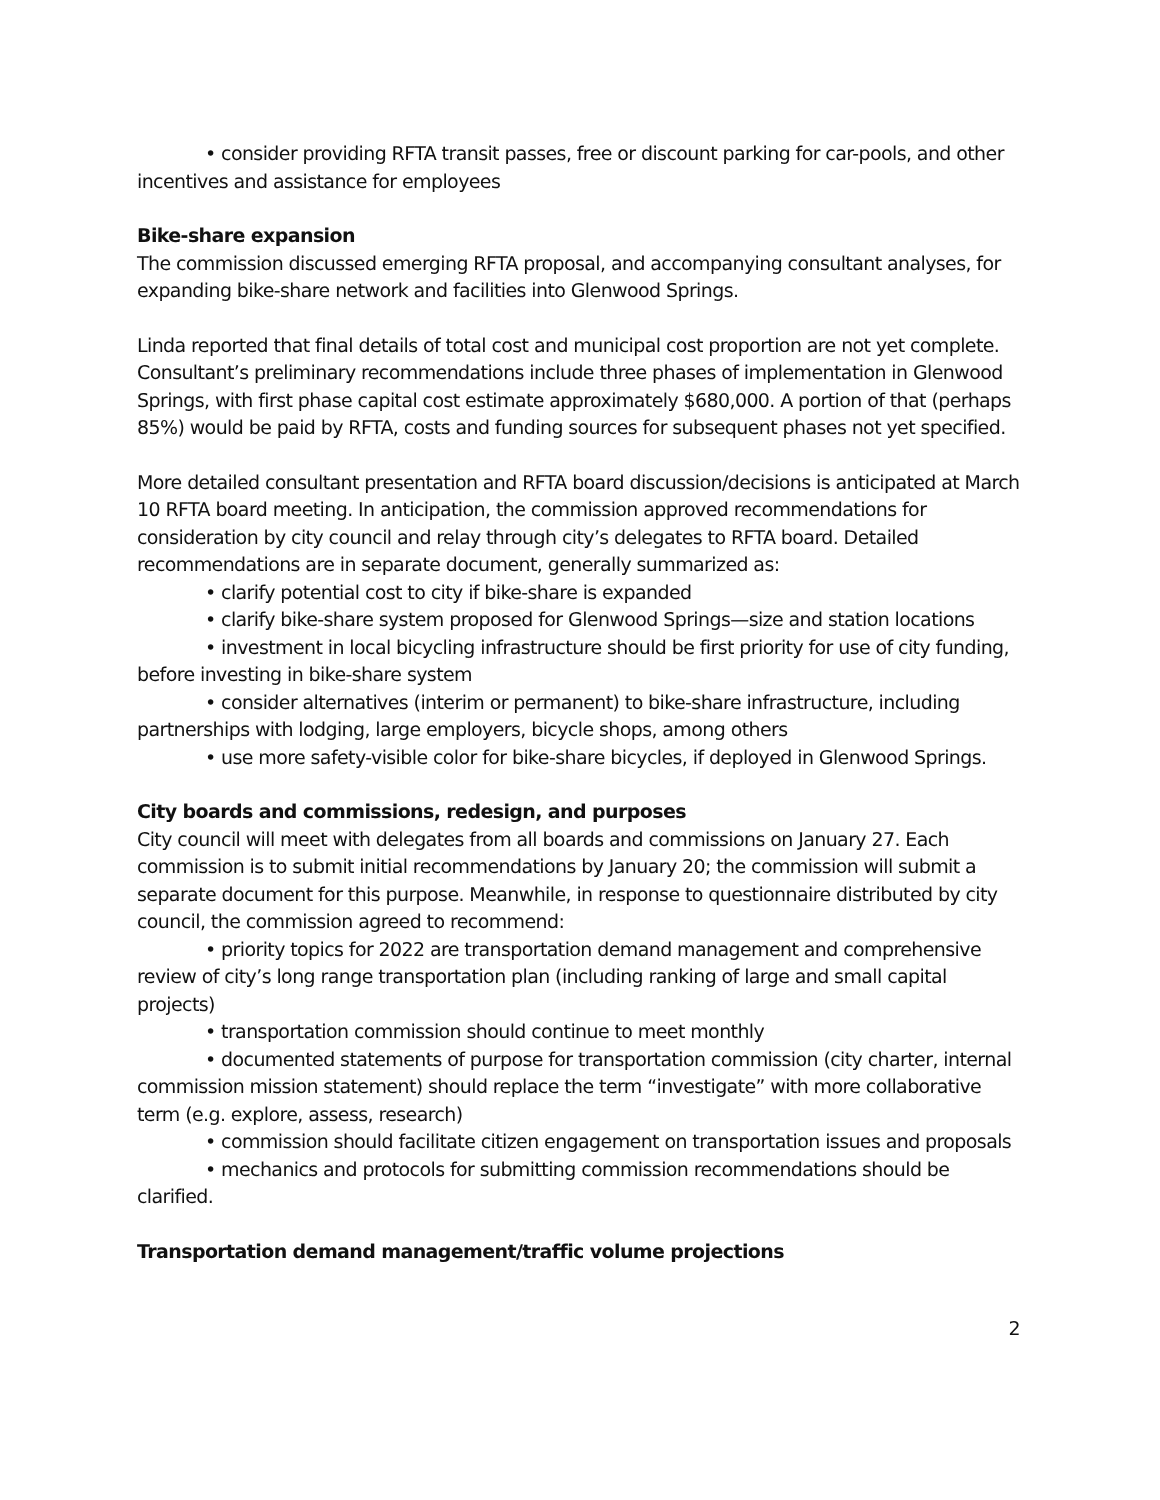• consider providing RFTA transit passes, free or discount parking for car-pools, and other incentives and assistance for employees
Bike-share expansion
The commission discussed emerging RFTA proposal, and accompanying consultant analyses, for expanding bike-share network and facilities into Glenwood Springs.
Linda reported that final details of total cost and municipal cost proportion are not yet complete. Consultant’s preliminary recommendations include three phases of implementation in Glenwood Springs, with first phase capital cost estimate approximately $680,000. A portion of that (perhaps 85%) would be paid by RFTA, costs and funding sources for subsequent phases not yet specified.
More detailed consultant presentation and RFTA board discussion/decisions is anticipated at March 10 RFTA board meeting. In anticipation, the commission approved recommendations for consideration by city council and relay through city’s delegates to RFTA board. Detailed recommendations are in separate document, generally summarized as:
• clarify potential cost to city if bike-share is expanded
• clarify bike-share system proposed for Glenwood Springs—size and station locations
• investment in local bicycling infrastructure should be first priority for use of city funding, before investing in bike-share system
• consider alternatives (interim or permanent) to bike-share infrastructure, including partnerships with lodging, large employers, bicycle shops, among others
• use more safety-visible color for bike-share bicycles, if deployed in Glenwood Springs.
City boards and commissions, redesign, and purposes
City council will meet with delegates from all boards and commissions on January 27. Each commission is to submit initial recommendations by January 20; the commission will submit a separate document for this purpose. Meanwhile, in response to questionnaire distributed by city council, the commission agreed to recommend:
• priority topics for 2022 are transportation demand management and comprehensive review of city’s long range transportation plan (including ranking of large and small capital projects)
• transportation commission should continue to meet monthly
• documented statements of purpose for transportation commission (city charter, internal commission mission statement) should replace the term “investigate” with more collaborative term (e.g. explore, assess, research)
• commission should facilitate citizen engagement on transportation issues and proposals
• mechanics and protocols for submitting commission recommendations should be clarified.
Transportation demand management/traffic volume projections
2